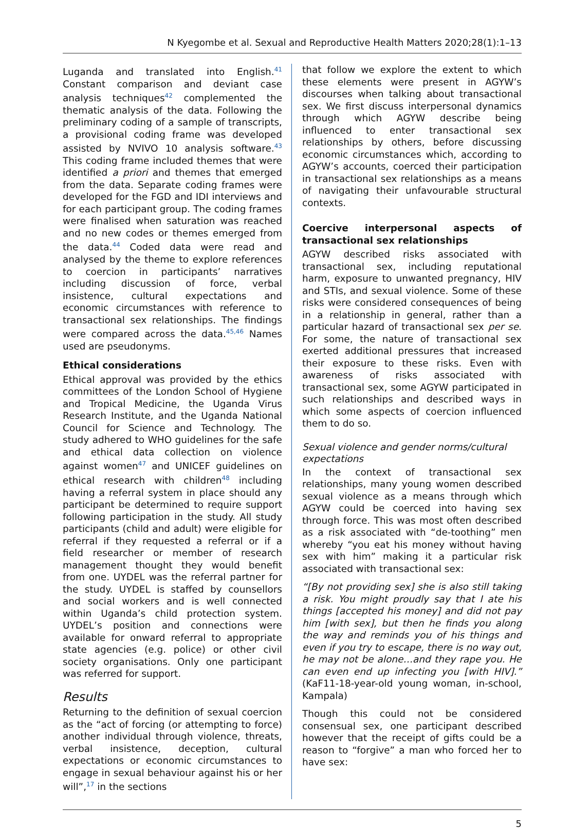N Kyegombe et al. Sexual and Reproductive Health Matters 2020;28(1):1–13
Luganda and translated into English.<sup>41</sup> Constant comparison and deviant case analysis techniques<sup>42</sup> complemented the thematic analysis of the data. Following the preliminary coding of a sample of transcripts, a provisional coding frame was developed assisted by NVIVO 10 analysis software.<sup>43</sup> This coding frame included themes that were identified a priori and themes that emerged from the data. Separate coding frames were developed for the FGD and IDI interviews and for each participant group. The coding frames were finalised when saturation was reached and no new codes or themes emerged from the data.<sup>44</sup> Coded data were read and analysed by the theme to explore references to coercion in participants’ narratives including discussion of force, verbal insistence, cultural expectations and economic circumstances with reference to transactional sex relationships. The findings were compared across the data.<sup>45,46</sup> Names used are pseudonyms.
Ethical considerations
Ethical approval was provided by the ethics committees of the London School of Hygiene and Tropical Medicine, the Uganda Virus Research Institute, and the Uganda National Council for Science and Technology. The study adhered to WHO guidelines for the safe and ethical data collection on violence against women<sup>47</sup> and UNICEF guidelines on ethical research with children<sup>48</sup> including having a referral system in place should any participant be determined to require support following participation in the study. All study participants (child and adult) were eligible for referral if they requested a referral or if a field researcher or member of research management thought they would benefit from one. UYDEL was the referral partner for the study. UYDEL is staffed by counsellors and social workers and is well connected within Uganda’s child protection system. UYDEL’s position and connections were available for onward referral to appropriate state agencies (e.g. police) or other civil society organisations. Only one participant was referred for support.
Results
Returning to the definition of sexual coercion as the “act of forcing (or attempting to force) another individual through violence, threats, verbal insistence, deception, cultural expectations or economic circumstances to engage in sexual behaviour against his or her will”,<sup>17</sup> in the sections
that follow we explore the extent to which these elements were present in AGYW’s discourses when talking about transactional sex. We first discuss interpersonal dynamics through which AGYW describe being influenced to enter transactional sex relationships by others, before discussing economic circumstances which, according to AGYW’s accounts, coerced their participation in transactional sex relationships as a means of navigating their unfavourable structural contexts.
Coercive interpersonal aspects of transactional sex relationships
AGYW described risks associated with transactional sex, including reputational harm, exposure to unwanted pregnancy, HIV and STIs, and sexual violence. Some of these risks were considered consequences of being in a relationship in general, rather than a particular hazard of transactional sex per se. For some, the nature of transactional sex exerted additional pressures that increased their exposure to these risks. Even with awareness of risks associated with transactional sex, some AGYW participated in such relationships and described ways in which some aspects of coercion influenced them to do so.
Sexual violence and gender norms/cultural expectations
In the context of transactional sex relationships, many young women described sexual violence as a means through which AGYW could be coerced into having sex through force. This was most often described as a risk associated with “de-toothing” men whereby “you eat his money without having sex with him” making it a particular risk associated with transactional sex:
“[By not providing sex] she is also still taking a risk. You might proudly say that I ate his things [accepted his money] and did not pay him [with sex], but then he finds you along the way and reminds you of his things and even if you try to escape, there is no way out, he may not be alone…and they rape you. He can even end up infecting you [with HIV].” (KaF11-18-year-old young woman, in-school, Kampala)
Though this could not be considered consensual sex, one participant described however that the receipt of gifts could be a reason to “forgive” a man who forced her to have sex:
5